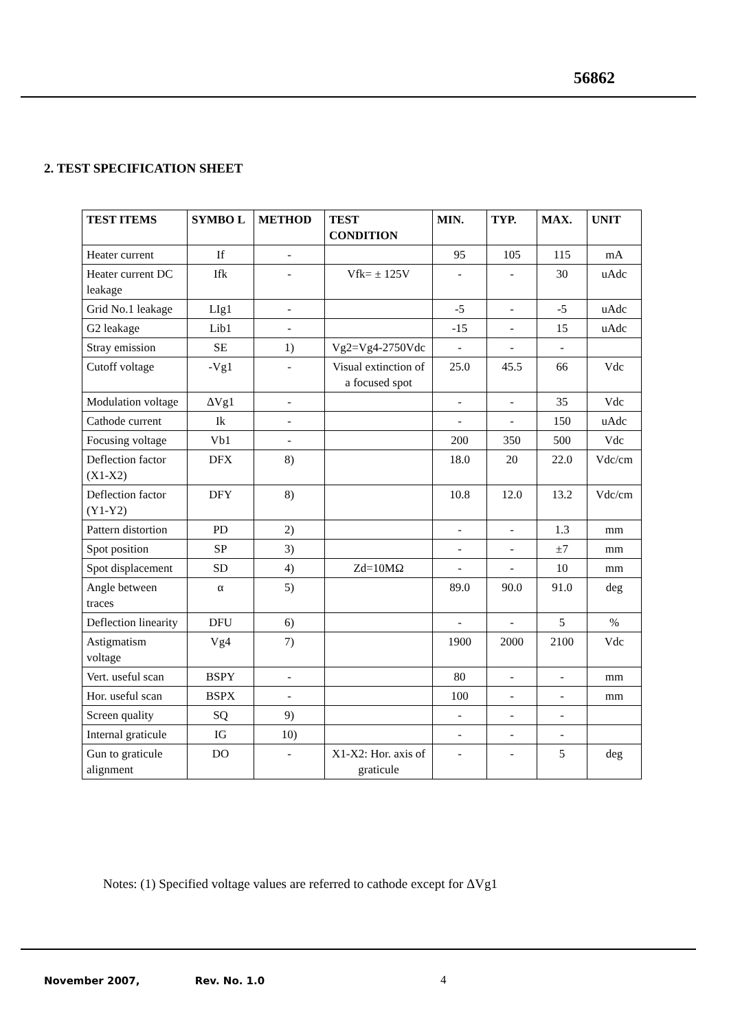56862
2. TEST SPECIFICATION SHEET
| TEST ITEMS | SYMBO L | METHOD | TEST CONDITION | MIN. | TYP. | MAX. | UNIT |
| --- | --- | --- | --- | --- | --- | --- | --- |
| Heater current | If | - | | 95 | 105 | 115 | mA |
| Heater current DC leakage | Ifk | - | Vfk= ± 125V | - | - | 30 | uAdc |
| Grid No.1 leakage | LIg1 | - | | -5 | - | -5 | uAdc |
| G2 leakage | Lib1 | - | | -15 | - | 15 | uAdc |
| Stray emission | SE | 1) | Vg2=Vg4-2750Vdc | - | - | - | |
| Cutoff voltage | -Vg1 | - | Visual extinction of a focused spot | 25.0 | 45.5 | 66 | Vdc |
| Modulation voltage | ΔVg1 | - | | - | - | 35 | Vdc |
| Cathode current | Ik | - | | - | - | 150 | uAdc |
| Focusing voltage | Vb1 | - | | 200 | 350 | 500 | Vdc |
| Deflection factor (X1-X2) | DFX | 8) | | 18.0 | 20 | 22.0 | Vdc/cm |
| Deflection factor (Y1-Y2) | DFY | 8) | | 10.8 | 12.0 | 13.2 | Vdc/cm |
| Pattern distortion | PD | 2) | | - | - | 1.3 | mm |
| Spot position | SP | 3) | | - | - | ±7 | mm |
| Spot displacement | SD | 4) | Zd=10MΩ | - | - | 10 | mm |
| Angle between traces | α | 5) | | 89.0 | 90.0 | 91.0 | deg |
| Deflection linearity | DFU | 6) | | - | - | 5 | % |
| Astigmatism voltage | Vg4 | 7) | | 1900 | 2000 | 2100 | Vdc |
| Vert. useful scan | BSPY | - | | 80 | - | - | mm |
| Hor. useful scan | BSPX | - | | 100 | - | - | mm |
| Screen quality | SQ | 9) | | - | - | - | |
| Internal graticule | IG | 10) | | - | - | - | |
| Gun to graticule alignment | DO | - | X1-X2: Hor. axis of graticule | - | - | 5 | deg |
Notes: (1) Specified voltage values are referred to cathode except for ΔVg1
November 2007, Rev. No. 1.0 4